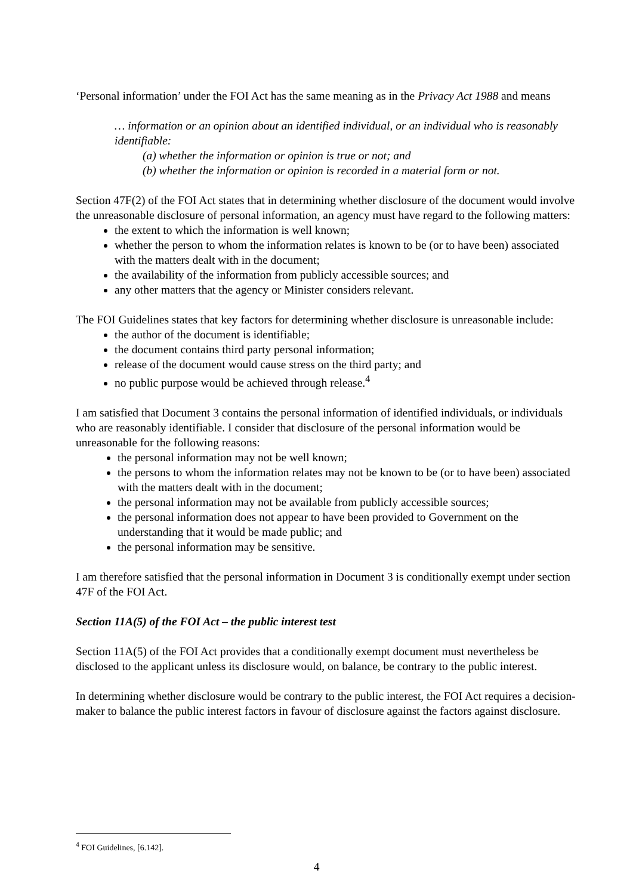‘Personal information’ under the FOI Act has the same meaning as in the Privacy Act 1988 and means
… information or an opinion about an identified individual, or an individual who is reasonably identifiable:
(a) whether the information or opinion is true or not; and
(b) whether the information or opinion is recorded in a material form or not.
Section 47F(2) of the FOI Act states that in determining whether disclosure of the document would involve the unreasonable disclosure of personal information, an agency must have regard to the following matters:
the extent to which the information is well known;
whether the person to whom the information relates is known to be (or to have been) associated with the matters dealt with in the document;
the availability of the information from publicly accessible sources; and
any other matters that the agency or Minister considers relevant.
The FOI Guidelines states that key factors for determining whether disclosure is unreasonable include:
the author of the document is identifiable;
the document contains third party personal information;
release of the document would cause stress on the third party; and
no public purpose would be achieved through release.<sup>4</sup>
I am satisfied that Document 3 contains the personal information of identified individuals, or individuals who are reasonably identifiable. I consider that disclosure of the personal information would be unreasonable for the following reasons:
the personal information may not be well known;
the persons to whom the information relates may not be known to be (or to have been) associated with the matters dealt with in the document;
the personal information may not be available from publicly accessible sources;
the personal information does not appear to have been provided to Government on the understanding that it would be made public; and
the personal information may be sensitive.
I am therefore satisfied that the personal information in Document 3 is conditionally exempt under section 47F of the FOI Act.
Section 11A(5) of the FOI Act – the public interest test
Section 11A(5) of the FOI Act provides that a conditionally exempt document must nevertheless be disclosed to the applicant unless its disclosure would, on balance, be contrary to the public interest.
In determining whether disclosure would be contrary to the public interest, the FOI Act requires a decision-maker to balance the public interest factors in favour of disclosure against the factors against disclosure.
<sup>4</sup> FOI Guidelines, [6.142].
4